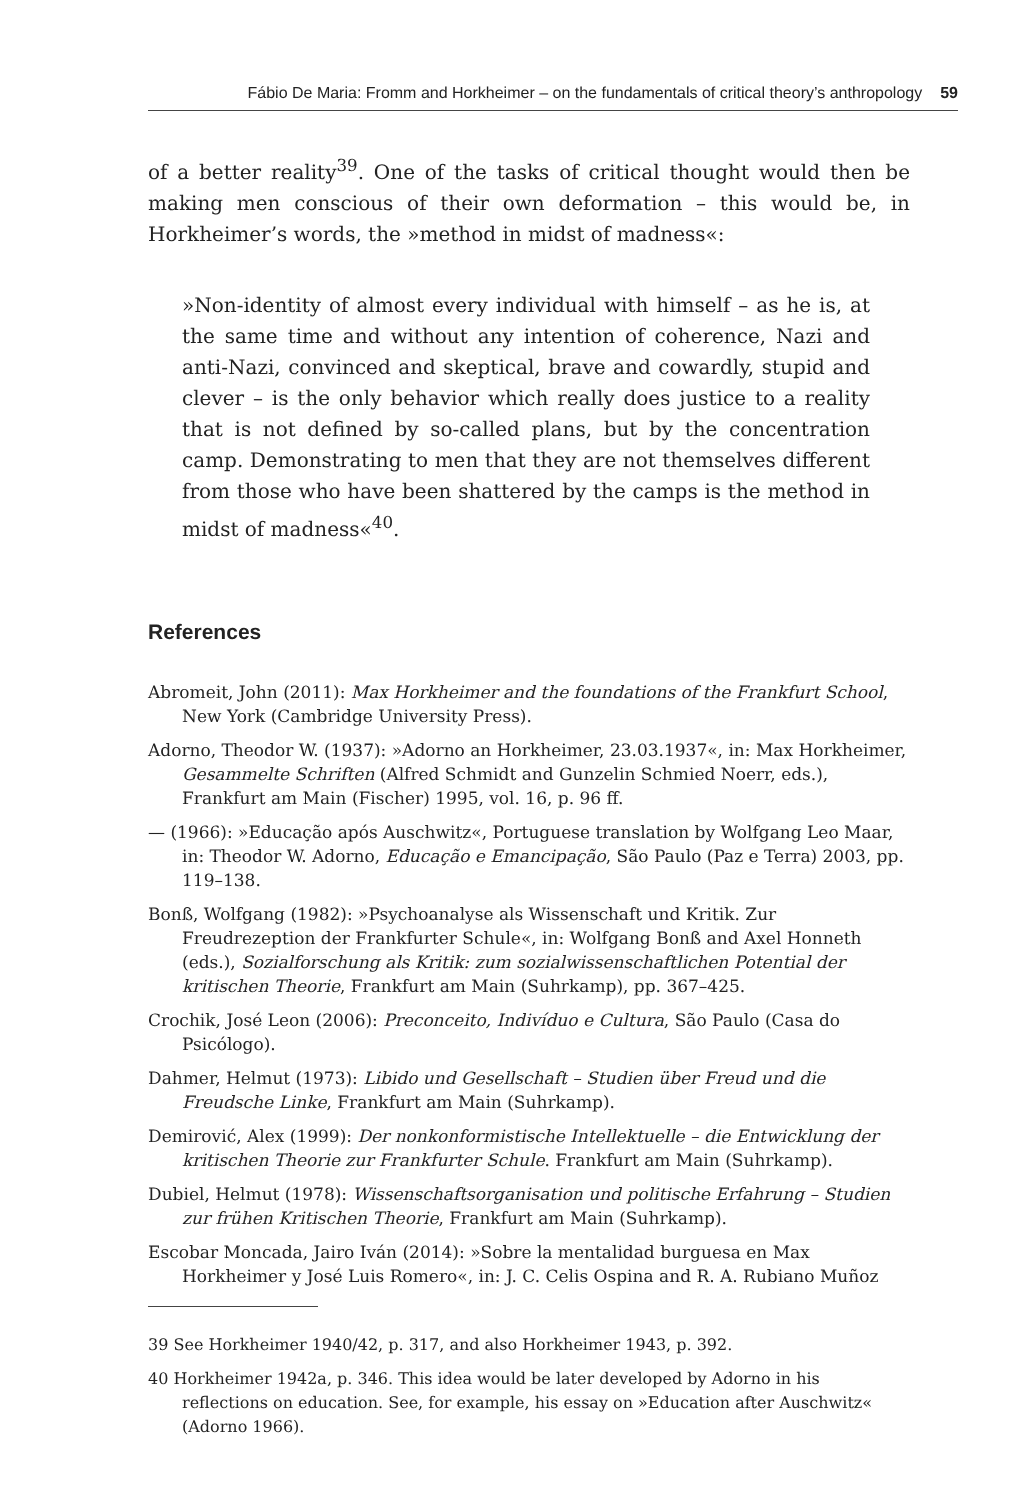Fábio De Maria: Fromm and Horkheimer – on the fundamentals of critical theory’s anthropology 59
of a better reality<sup>39</sup>. One of the tasks of critical thought would then be making men conscious of their own deformation – this would be, in Horkheimer’s words, the »method in midst of madness«:
»Non-identity of almost every individual with himself – as he is, at the same time and without any intention of coherence, Nazi and anti-Nazi, convinced and skeptical, brave and cowardly, stupid and clever – is the only behavior which really does justice to a reality that is not defined by so-called plans, but by the concentration camp. Demonstrating to men that they are not themselves different from those who have been shattered by the camps is the method in midst of madness«<sup>40</sup>.
References
Abromeit, John (2011): Max Horkheimer and the foundations of the Frankfurt School, New York (Cambridge University Press).
Adorno, Theodor W. (1937): »Adorno an Horkheimer, 23.03.1937«, in: Max Horkheimer, Gesammelte Schriften (Alfred Schmidt and Gunzelin Schmied Noerr, eds.), Frankfurt am Main (Fischer) 1995, vol. 16, p. 96 ff.
— (1966): »Educação após Auschwitz«, Portuguese translation by Wolfgang Leo Maar, in: Theodor W. Adorno, Educação e Emancipação, São Paulo (Paz e Terra) 2003, pp. 119–138.
Bonß, Wolfgang (1982): »Psychoanalyse als Wissenschaft und Kritik. Zur Freudrezeption der Frankfurter Schule«, in: Wolfgang Bonß and Axel Honneth (eds.), Sozialforschung als Kritik: zum sozialwissenschaftlichen Potential der kritischen Theorie, Frankfurt am Main (Suhrkamp), pp. 367–425.
Crochik, José Leon (2006): Preconceito, Indivíduo e Cultura, São Paulo (Casa do Psicólogo).
Dahmer, Helmut (1973): Libido und Gesellschaft – Studien über Freud und die Freudsche Linke, Frankfurt am Main (Suhrkamp).
Demirović, Alex (1999): Der nonkonformistische Intellektuelle – die Entwicklung der kritischen Theorie zur Frankfurter Schule. Frankfurt am Main (Suhrkamp).
Dubiel, Helmut (1978): Wissenschaftsorganisation und politische Erfahrung – Studien zur frühen Kritischen Theorie, Frankfurt am Main (Suhrkamp).
Escobar Moncada, Jairo Iván (2014): »Sobre la mentalidad burguesa en Max Horkheimer y José Luis Romero«, in: J. C. Celis Ospina and R. A. Rubiano Muñoz
39 See Horkheimer 1940/42, p. 317, and also Horkheimer 1943, p. 392.
40 Horkheimer 1942a, p. 346. This idea would be later developed by Adorno in his reflections on education. See, for example, his essay on »Education after Auschwitz« (Adorno 1966).